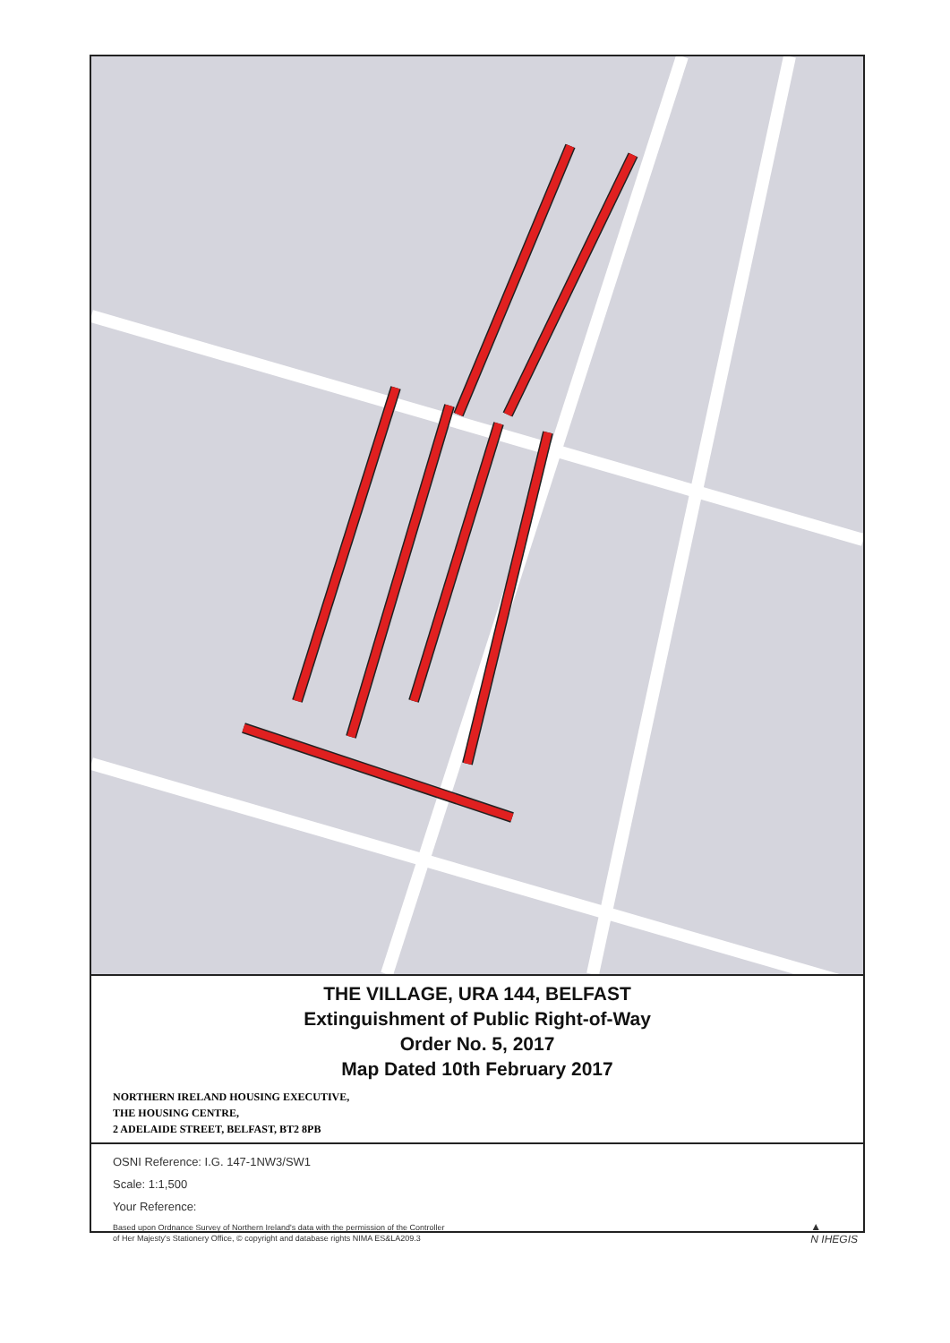THE VILLAGE, URA 144, BELFAST
Extinguishment of Public Right-of-Way
Order No. 5, 2017
Map Dated 10th February 2017
NORTHERN IRELAND HOUSING EXECUTIVE,
THE HOUSING CENTRE,
2 ADELAIDE STREET, BELFAST, BT2 8PB
OSNI Reference: I.G. 147-1NW3/SW1
Scale: 1:1,500
Your Reference:
Based upon Ordnance Survey of Northern Ireland's data with the permission of the Controller
of Her Majesty's Stationery Office, © copyright and database rights NIMA ES&LA209.3
▲
N IHEGIS